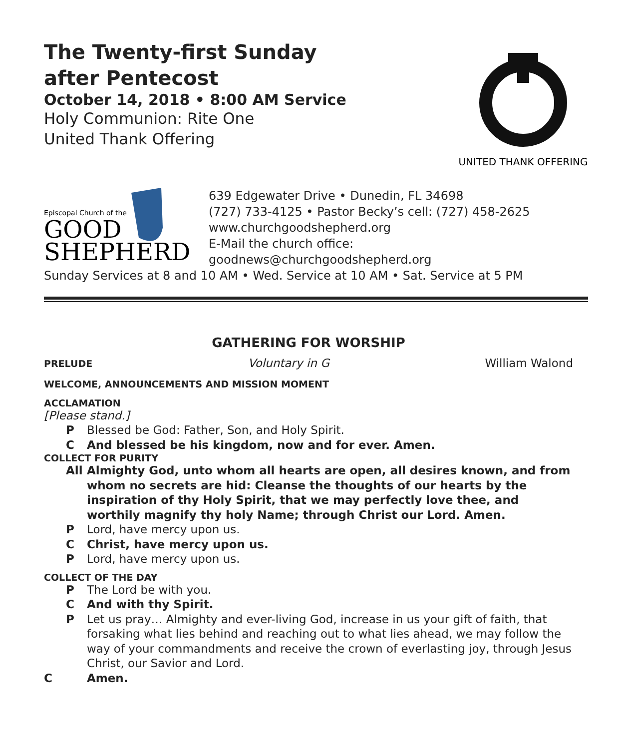The Twenty-first Sunday
after Pentecost
October 14, 2018 • 8:00 AM Service
Holy Communion: Rite One
United Thank Offering
UNITED THANK OFFERING
Episcopal Church of the
GOOD
SHEPHERD
639 Edgewater Drive • Dunedin, FL 34698
(727) 733-4125 • Pastor Becky’s cell: (727) 458-2625
www.churchgoodshepherd.org
E-Mail the church office:
goodnews@churchgoodshepherd.org
Sunday Services at 8 and 10 AM • Wed. Service at 10 AM • Sat. Service at 5 PM
GATHERING FOR WORSHIP
PRELUDE Voluntary in G William Walond
WELCOME, ANNOUNCEMENTS AND MISSION MOMENT
ACCLAMATION
[Please stand.]
P Blessed be God: Father, Son, and Holy Spirit.
C And blessed be his kingdom, now and for ever. Amen.
COLLECT FOR PURITY
All Almighty God, unto whom all hearts are open, all desires known, and from whom no secrets are hid: Cleanse the thoughts of our hearts by the inspiration of thy Holy Spirit, that we may perfectly love thee, and worthily magnify thy holy Name; through Christ our Lord. Amen.
P Lord, have mercy upon us.
C Christ, have mercy upon us.
P Lord, have mercy upon us.
COLLECT OF THE DAY
P The Lord be with you.
C And with thy Spirit.
P Let us pray… Almighty and ever-living God, increase in us your gift of faith, that forsaking what lies behind and reaching out to what lies ahead, we may follow the way of your commandments and receive the crown of everlasting joy, through Jesus Christ, our Savior and Lord.
C Amen.